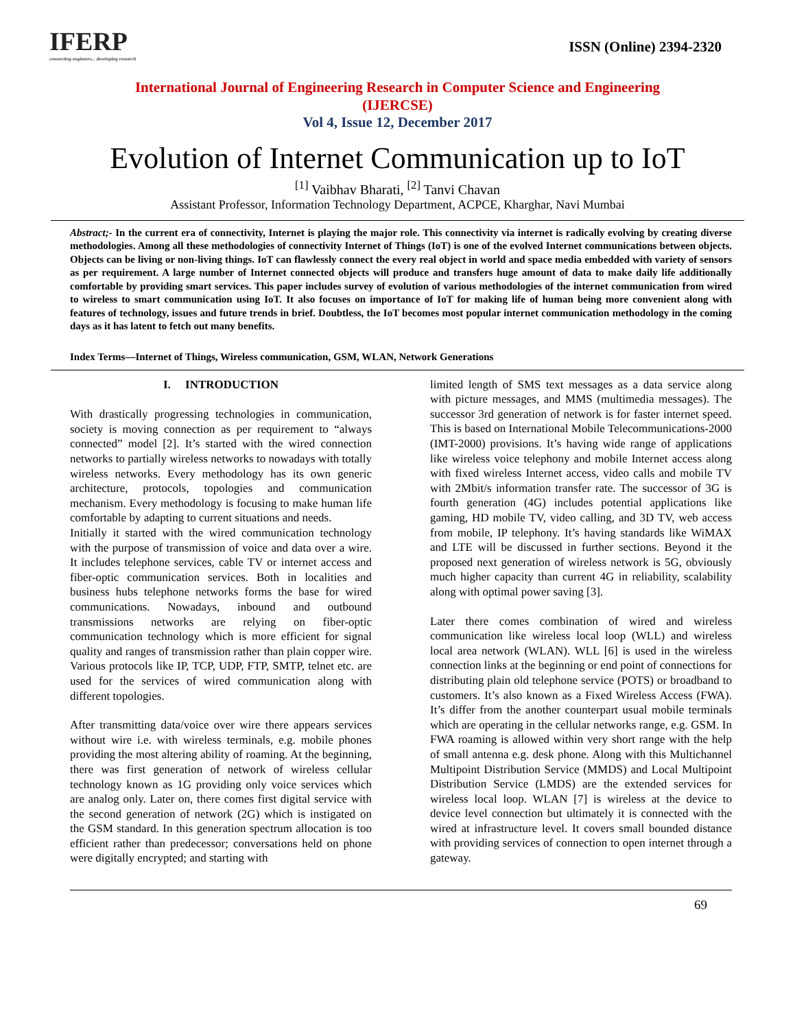IFERP
connecting engineers... developing research
ISSN (Online) 2394-2320
International Journal of Engineering Research in Computer Science and Engineering
(IJERCSE)
Vol 4, Issue 12, December 2017
Evolution of Internet Communication up to IoT
<sup>[1]</sup> Vaibhav Bharati, <sup>[2]</sup> Tanvi Chavan
Assistant Professor, Information Technology Department, ACPCE, Kharghar, Navi Mumbai
Abstract;- In the current era of connectivity, Internet is playing the major role. This connectivity via internet is radically evolving by creating diverse methodologies. Among all these methodologies of connectivity Internet of Things (IoT) is one of the evolved Internet communications between objects. Objects can be living or non-living things. IoT can flawlessly connect the every real object in world and space media embedded with variety of sensors as per requirement. A large number of Internet connected objects will produce and transfers huge amount of data to make daily life additionally comfortable by providing smart services. This paper includes survey of evolution of various methodologies of the internet communication from wired to wireless to smart communication using IoT. It also focuses on importance of IoT for making life of human being more convenient along with features of technology, issues and future trends in brief. Doubtless, the IoT becomes most popular internet communication methodology in the coming days as it has latent to fetch out many benefits.
Index Terms—Internet of Things, Wireless communication, GSM, WLAN, Network Generations
I. INTRODUCTION
With drastically progressing technologies in communication, society is moving connection as per requirement to “always connected” model [2]. It’s started with the wired connection networks to partially wireless networks to nowadays with totally wireless networks. Every methodology has its own generic architecture, protocols, topologies and communication mechanism. Every methodology is focusing to make human life comfortable by adapting to current situations and needs.
Initially it started with the wired communication technology with the purpose of transmission of voice and data over a wire. It includes telephone services, cable TV or internet access and fiber-optic communication services. Both in localities and business hubs telephone networks forms the base for wired communications. Nowadays, inbound and outbound transmissions networks are relying on fiber-optic communication technology which is more efficient for signal quality and ranges of transmission rather than plain copper wire. Various protocols like IP, TCP, UDP, FTP, SMTP, telnet etc. are used for the services of wired communication along with different topologies.
After transmitting data/voice over wire there appears services without wire i.e. with wireless terminals, e.g. mobile phones providing the most altering ability of roaming. At the beginning, there was first generation of network of wireless cellular technology known as 1G providing only voice services which are analog only. Later on, there comes first digital service with the second generation of network (2G) which is instigated on the GSM standard. In this generation spectrum allocation is too efficient rather than predecessor; conversations held on phone were digitally encrypted; and starting with
limited length of SMS text messages as a data service along with picture messages, and MMS (multimedia messages). The successor 3rd generation of network is for faster internet speed. This is based on International Mobile Telecommunications-2000 (IMT-2000) provisions. It’s having wide range of applications like wireless voice telephony and mobile Internet access along with fixed wireless Internet access, video calls and mobile TV with 2Mbit/s information transfer rate. The successor of 3G is fourth generation (4G) includes potential applications like gaming, HD mobile TV, video calling, and 3D TV, web access from mobile, IP telephony. It’s having standards like WiMAX and LTE will be discussed in further sections. Beyond it the proposed next generation of wireless network is 5G, obviously much higher capacity than current 4G in reliability, scalability along with optimal power saving [3].
Later there comes combination of wired and wireless communication like wireless local loop (WLL) and wireless local area network (WLAN). WLL [6] is used in the wireless connection links at the beginning or end point of connections for distributing plain old telephone service (POTS) or broadband to customers. It’s also known as a Fixed Wireless Access (FWA). It’s differ from the another counterpart usual mobile terminals which are operating in the cellular networks range, e.g. GSM. In FWA roaming is allowed within very short range with the help of small antenna e.g. desk phone. Along with this Multichannel Multipoint Distribution Service (MMDS) and Local Multipoint Distribution Service (LMDS) are the extended services for wireless local loop. WLAN [7] is wireless at the device to device level connection but ultimately it is connected with the wired at infrastructure level. It covers small bounded distance with providing services of connection to open internet through a gateway.
69